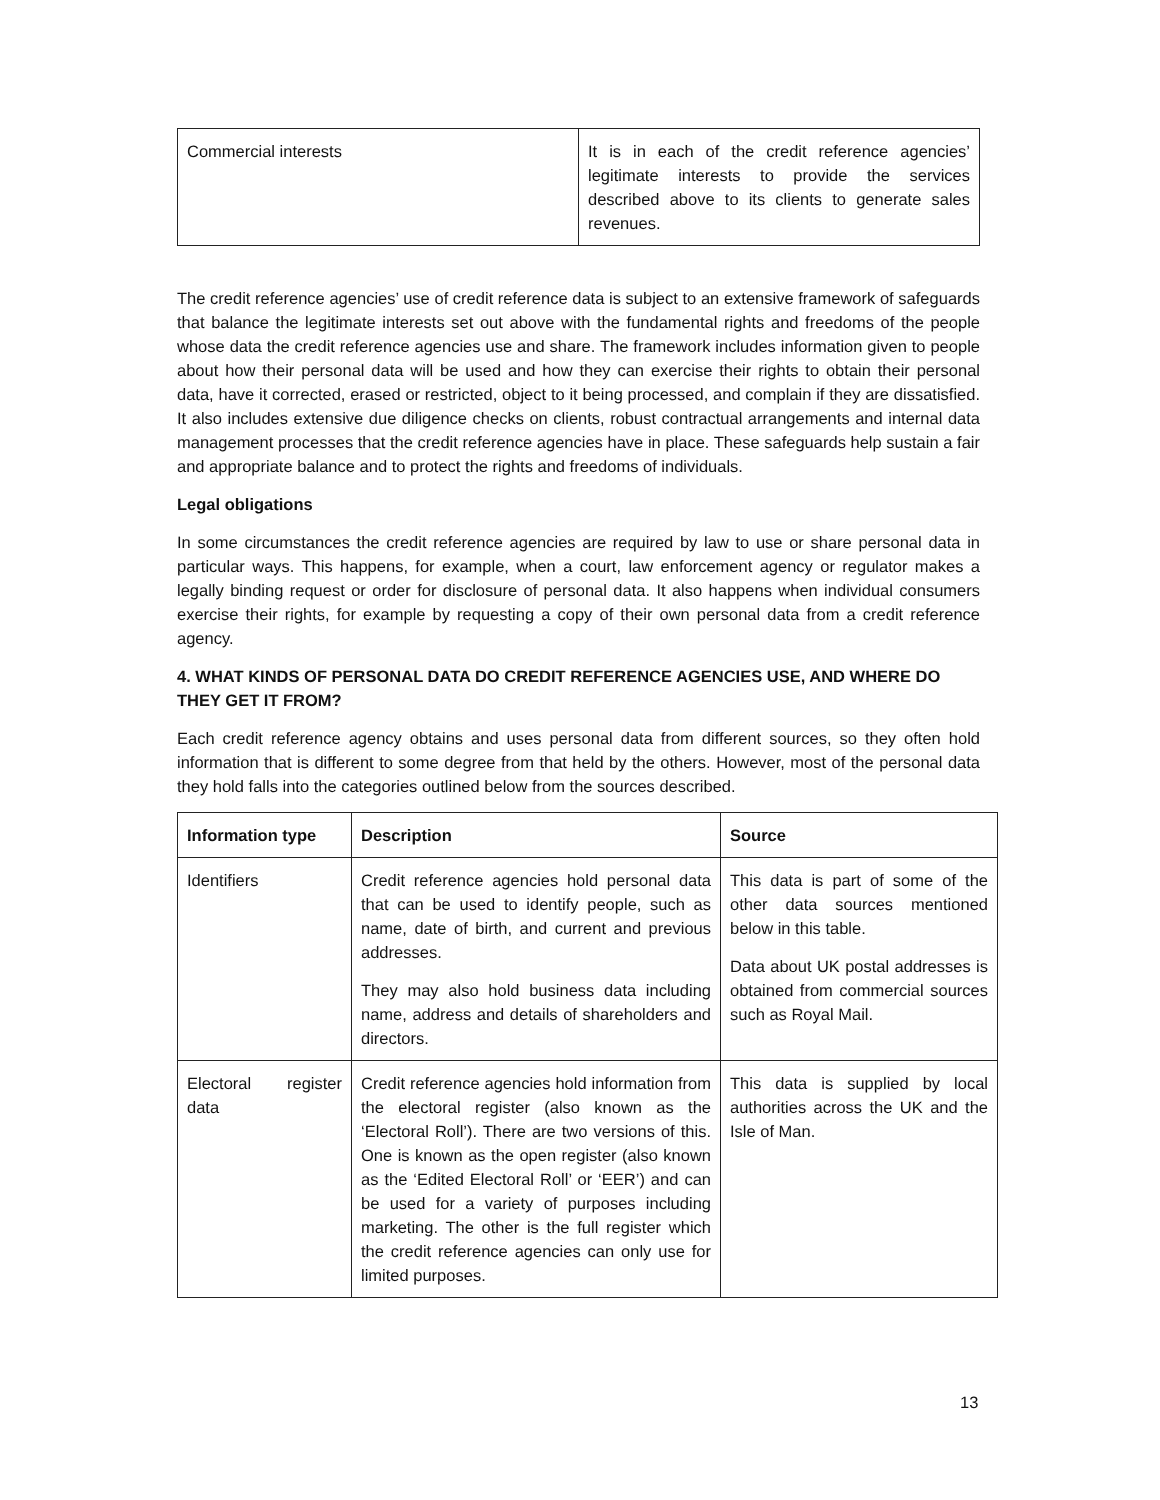| Commercial interests | It is in each of the credit reference agencies’ legitimate interests to provide the services described above to its clients to generate sales revenues. |
The credit reference agencies’ use of credit reference data is subject to an extensive framework of safeguards that balance the legitimate interests set out above with the fundamental rights and freedoms of the people whose data the credit reference agencies use and share. The framework includes information given to people about how their personal data will be used and how they can exercise their rights to obtain their personal data, have it corrected, erased or restricted, object to it being processed, and complain if they are dissatisfied. It also includes extensive due diligence checks on clients, robust contractual arrangements and internal data management processes that the credit reference agencies have in place. These safeguards help sustain a fair and appropriate balance and to protect the rights and freedoms of individuals.
Legal obligations
In some circumstances the credit reference agencies are required by law to use or share personal data in particular ways. This happens, for example, when a court, law enforcement agency or regulator makes a legally binding request or order for disclosure of personal data. It also happens when individual consumers exercise their rights, for example by requesting a copy of their own personal data from a credit reference agency.
4. WHAT KINDS OF PERSONAL DATA DO CREDIT REFERENCE AGENCIES USE, AND WHERE DO THEY GET IT FROM?
Each credit reference agency obtains and uses personal data from different sources, so they often hold information that is different to some degree from that held by the others. However, most of the personal data they hold falls into the categories outlined below from the sources described.
| Information type | Description | Source |
| --- | --- | --- |
| Identifiers | Credit reference agencies hold personal data that can be used to identify people, such as name, date of birth, and current and previous addresses. They may also hold business data including name, address and details of shareholders and directors. | This data is part of some of the other data sources mentioned below in this table. Data about UK postal addresses is obtained from commercial sources such as Royal Mail. |
| Electoral register data | Credit reference agencies hold information from the electoral register (also known as the ‘Electoral Roll’). There are two versions of this. One is known as the open register (also known as the ‘Edited Electoral Roll’ or ‘EER’) and can be used for a variety of purposes including marketing. The other is the full register which the credit reference agencies can only use for limited purposes. | This data is supplied by local authorities across the UK and the Isle of Man. |
13